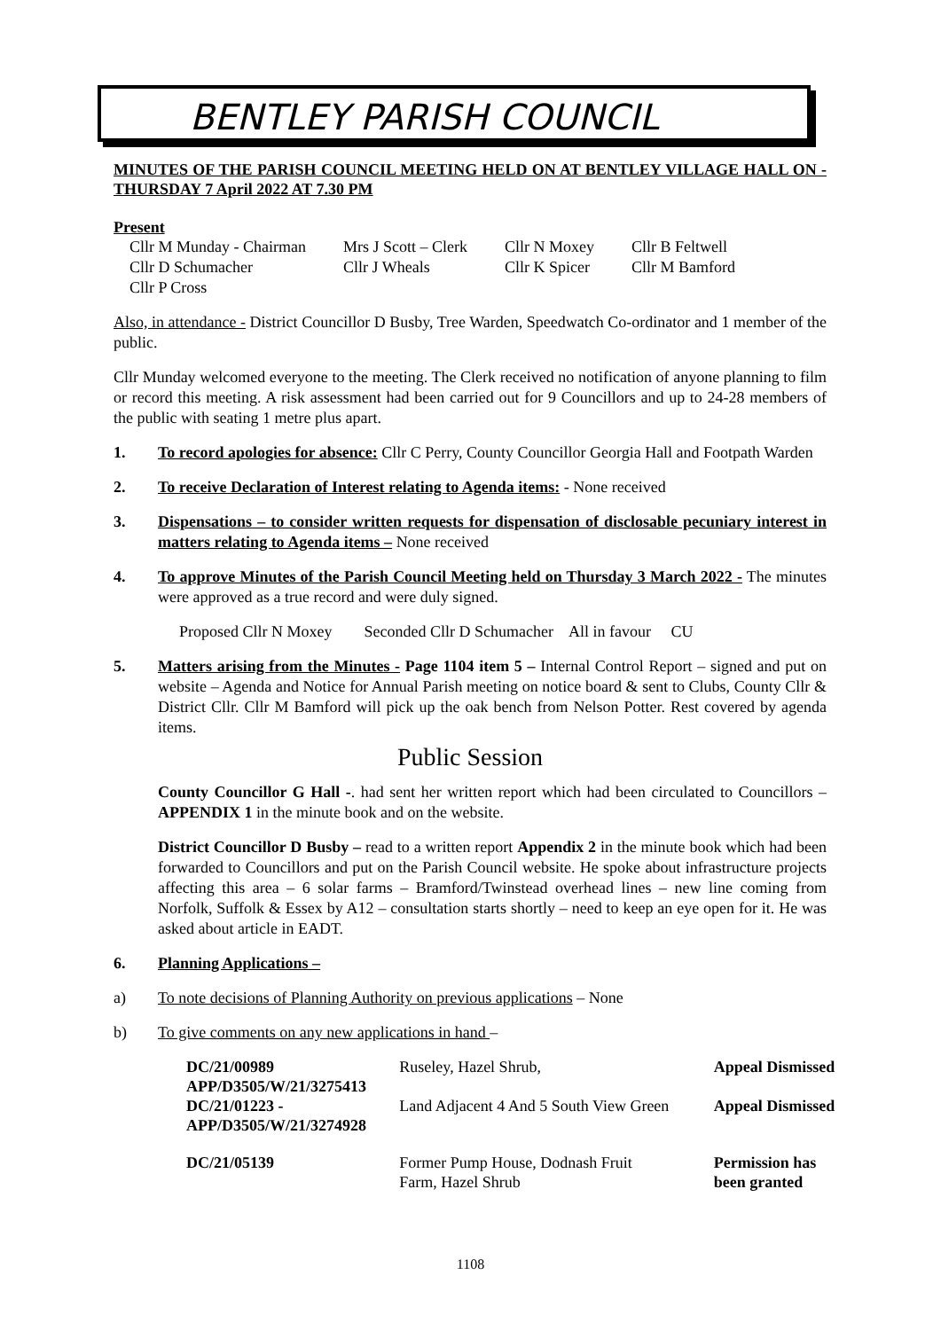BENTLEY PARISH COUNCIL
MINUTES OF THE PARISH COUNCIL MEETING HELD ON AT BENTLEY VILLAGE HALL ON -THURSDAY 7 April 2022 AT 7.30 PM
Present
| Cllr M Munday - Chairman | Mrs J Scott – Clerk | Cllr N Moxey | Cllr B Feltwell |
| Cllr D Schumacher | Cllr J Wheals | Cllr K Spicer | Cllr M Bamford |
| Cllr P Cross | | | |
Also, in attendance - District Councillor D Busby, Tree Warden, Speedwatch Co-ordinator and 1 member of the public.
Cllr Munday welcomed everyone to the meeting. The Clerk received no notification of anyone planning to film or record this meeting. A risk assessment had been carried out for 9 Councillors and up to 24-28 members of the public with seating 1 metre plus apart.
1. To record apologies for absence: Cllr C Perry, County Councillor Georgia Hall and Footpath Warden
2. To receive Declaration of Interest relating to Agenda items: - None received
3. Dispensations – to consider written requests for dispensation of disclosable pecuniary interest in matters relating to Agenda items – None received
4. To approve Minutes of the Parish Council Meeting held on Thursday 3 March 2022 - The minutes were approved as a true record and were duly signed.
Proposed Cllr N Moxey Seconded Cllr D Schumacher All in favour CU
5. Matters arising from the Minutes - Page 1104 item 5 – Internal Control Report – signed and put on website – Agenda and Notice for Annual Parish meeting on notice board & sent to Clubs, County Cllr & District Cllr. Cllr M Bamford will pick up the oak bench from Nelson Potter. Rest covered by agenda items.
Public Session
County Councillor G Hall -. had sent her written report which had been circulated to Councillors – APPENDIX 1 in the minute book and on the website.
District Councillor D Busby – read to a written report Appendix 2 in the minute book which had been forwarded to Councillors and put on the Parish Council website. He spoke about infrastructure projects affecting this area – 6 solar farms – Bramford/Twinstead overhead lines – new line coming from Norfolk, Suffolk & Essex by A12 – consultation starts shortly – need to keep an eye open for it. He was asked about article in EADT.
6. Planning Applications –
a) To note decisions of Planning Authority on previous applications – None
b) To give comments on any new applications in hand –
| DC/21/00989 APP/D3505/W/21/3275413 | Ruseley, Hazel Shrub, | Appeal Dismissed |
| DC/21/01223 - APP/D3505/W/21/3274928 | Land Adjacent 4 And 5 South View Green | Appeal Dismissed |
| DC/21/05139 | Former Pump House, Dodnash Fruit Farm, Hazel Shrub | Permission has been granted |
1108